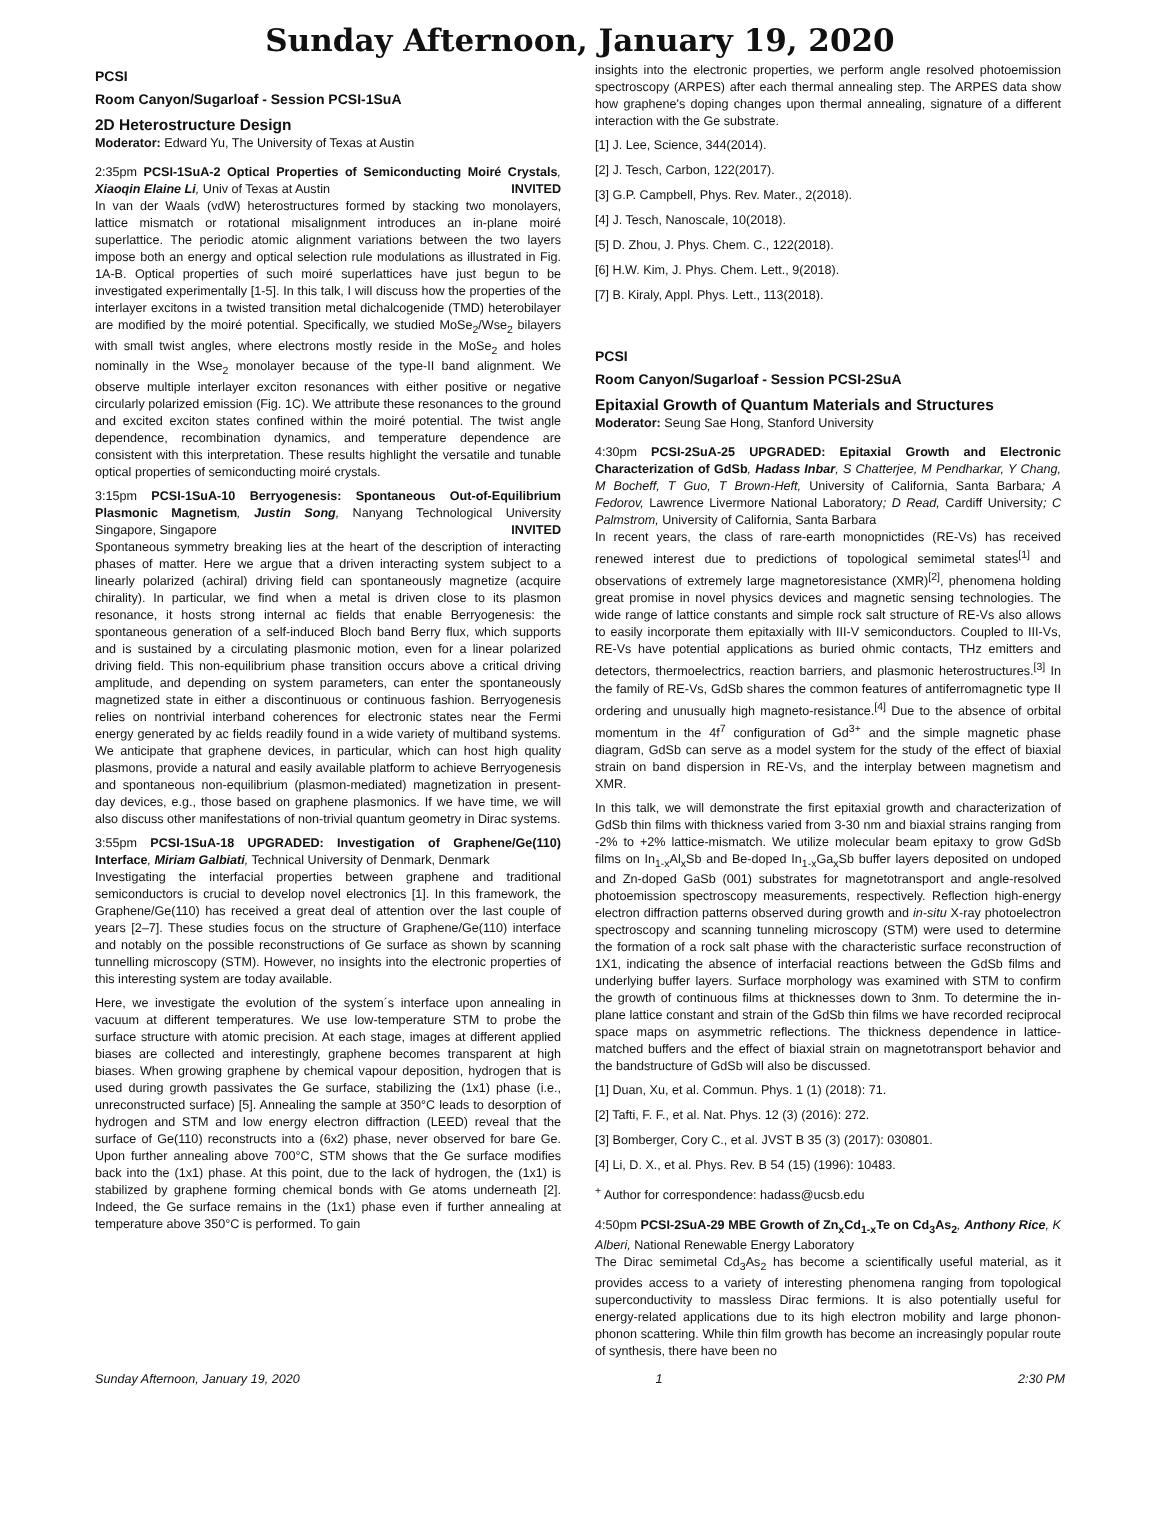Sunday Afternoon, January 19, 2020
PCSI
Room Canyon/Sugarloaf - Session PCSI-1SuA
2D Heterostructure Design
Moderator: Edward Yu, The University of Texas at Austin
2:35pm PCSI-1SuA-2 Optical Properties of Semiconducting Moiré Crystals, Xiaoqin Elaine Li, Univ of Texas at Austin INVITED
In van der Waals (vdW) heterostructures formed by stacking two monolayers, lattice mismatch or rotational misalignment introduces an in-plane moiré superlattice. The periodic atomic alignment variations between the two layers impose both an energy and optical selection rule modulations as illustrated in Fig. 1A-B. Optical properties of such moiré superlattices have just begun to be investigated experimentally [1-5]. In this talk, I will discuss how the properties of the interlayer excitons in a twisted transition metal dichalcogenide (TMD) heterobilayer are modified by the moiré potential. Specifically, we studied MoSe<sub>2</sub>/Wse<sub>2</sub> bilayers with small twist angles, where electrons mostly reside in the MoSe<sub>2</sub> and holes nominally in the Wse<sub>2</sub> monolayer because of the type-II band alignment. We observe multiple interlayer exciton resonances with either positive or negative circularly polarized emission (Fig. 1C). We attribute these resonances to the ground and excited exciton states confined within the moiré potential. The twist angle dependence, recombination dynamics, and temperature dependence are consistent with this interpretation. These results highlight the versatile and tunable optical properties of semiconducting moiré crystals.
3:15pm PCSI-1SuA-10 Berryogenesis: Spontaneous Out-of-Equilibrium Plasmonic Magnetism, Justin Song, Nanyang Technological University Singapore, Singapore INVITED
Spontaneous symmetry breaking lies at the heart of the description of interacting phases of matter. Here we argue that a driven interacting system subject to a linearly polarized (achiral) driving field can spontaneously magnetize (acquire chirality). In particular, we find when a metal is driven close to its plasmon resonance, it hosts strong internal ac fields that enable Berryogenesis: the spontaneous generation of a self-induced Bloch band Berry flux, which supports and is sustained by a circulating plasmonic motion, even for a linear polarized driving field. This non-equilibrium phase transition occurs above a critical driving amplitude, and depending on system parameters, can enter the spontaneously magnetized state in either a discontinuous or continuous fashion. Berryogenesis relies on nontrivial interband coherences for electronic states near the Fermi energy generated by ac fields readily found in a wide variety of multiband systems. We anticipate that graphene devices, in particular, which can host high quality plasmons, provide a natural and easily available platform to achieve Berryogenesis and spontaneous non-equilibrium (plasmon-mediated) magnetization in present-day devices, e.g., those based on graphene plasmonics. If we have time, we will also discuss other manifestations of non-trivial quantum geometry in Dirac systems.
3:55pm PCSI-1SuA-18 UPGRADED: Investigation of Graphene/Ge(110) Interface, Miriam Galbiati, Technical University of Denmark, Denmark
Investigating the interfacial properties between graphene and traditional semiconductors is crucial to develop novel electronics [1]. In this framework, the Graphene/Ge(110) has received a great deal of attention over the last couple of years [2–7]. These studies focus on the structure of Graphene/Ge(110) interface and notably on the possible reconstructions of Ge surface as shown by scanning tunnelling microscopy (STM). However, no insights into the electronic properties of this interesting system are today available.
Here, we investigate the evolution of the system´s interface upon annealing in vacuum at different temperatures. We use low-temperature STM to probe the surface structure with atomic precision. At each stage, images at different applied biases are collected and interestingly, graphene becomes transparent at high biases. When growing graphene by chemical vapour deposition, hydrogen that is used during growth passivates the Ge surface, stabilizing the (1x1) phase (i.e., unreconstructed surface) [5]. Annealing the sample at 350°C leads to desorption of hydrogen and STM and low energy electron diffraction (LEED) reveal that the surface of Ge(110) reconstructs into a (6x2) phase, never observed for bare Ge. Upon further annealing above 700°C, STM shows that the Ge surface modifies back into the (1x1) phase. At this point, due to the lack of hydrogen, the (1x1) is stabilized by graphene forming chemical bonds with Ge atoms underneath [2]. Indeed, the Ge surface remains in the (1x1) phase even if further annealing at temperature above 350°C is performed. To gain
insights into the electronic properties, we perform angle resolved photoemission spectroscopy (ARPES) after each thermal annealing step. The ARPES data show how graphene's doping changes upon thermal annealing, signature of a different interaction with the Ge substrate.
[1] J. Lee, Science, 344(2014).
[2] J. Tesch, Carbon, 122(2017).
[3] G.P. Campbell, Phys. Rev. Mater., 2(2018).
[4] J. Tesch, Nanoscale, 10(2018).
[5] D. Zhou, J. Phys. Chem. C., 122(2018).
[6] H.W. Kim, J. Phys. Chem. Lett., 9(2018).
[7] B. Kiraly, Appl. Phys. Lett., 113(2018).
PCSI
Room Canyon/Sugarloaf - Session PCSI-2SuA
Epitaxial Growth of Quantum Materials and Structures
Moderator: Seung Sae Hong, Stanford University
4:30pm PCSI-2SuA-25 UPGRADED: Epitaxial Growth and Electronic Characterization of GdSb, Hadass Inbar, S Chatterjee, M Pendharkar, Y Chang, M Bocheff, T Guo, T Brown-Heft, University of California, Santa Barbara; A Fedorov, Lawrence Livermore National Laboratory; D Read, Cardiff University; C Palmstrom, University of California, Santa Barbara
In recent years, the class of rare-earth monopnictides (RE-Vs) has received renewed interest due to predictions of topological semimetal states<sup>[1]</sup> and observations of extremely large magnetoresistance (XMR)<sup>[2]</sup>, phenomena holding great promise in novel physics devices and magnetic sensing technologies. The wide range of lattice constants and simple rock salt structure of RE-Vs also allows to easily incorporate them epitaxially with III-V semiconductors. Coupled to III-Vs, RE-Vs have potential applications as buried ohmic contacts, THz emitters and detectors, thermoelectrics, reaction barriers, and plasmonic heterostructures.<sup>[3]</sup> In the family of RE-Vs, GdSb shares the common features of antiferromagnetic type II ordering and unusually high magneto-resistance.<sup>[4]</sup> Due to the absence of orbital momentum in the 4f<sup>7</sup> configuration of Gd<sup>3+</sup> and the simple magnetic phase diagram, GdSb can serve as a model system for the study of the effect of biaxial strain on band dispersion in RE-Vs, and the interplay between magnetism and XMR.
In this talk, we will demonstrate the first epitaxial growth and characterization of GdSb thin films with thickness varied from 3-30 nm and biaxial strains ranging from -2% to +2% lattice-mismatch. We utilize molecular beam epitaxy to grow GdSb films on In<sub>1-x</sub>Al<sub>x</sub>Sb and Be-doped In<sub>1-x</sub>Ga<sub>x</sub>Sb buffer layers deposited on undoped and Zn-doped GaSb (001) substrates for magnetotransport and angle-resolved photoemission spectroscopy measurements, respectively. Reflection high-energy electron diffraction patterns observed during growth and in-situ X-ray photoelectron spectroscopy and scanning tunneling microscopy (STM) were used to determine the formation of a rock salt phase with the characteristic surface reconstruction of 1X1, indicating the absence of interfacial reactions between the GdSb films and underlying buffer layers. Surface morphology was examined with STM to confirm the growth of continuous films at thicknesses down to 3nm. To determine the in-plane lattice constant and strain of the GdSb thin films we have recorded reciprocal space maps on asymmetric reflections. The thickness dependence in lattice-matched buffers and the effect of biaxial strain on magnetotransport behavior and the bandstructure of GdSb will also be discussed.
[1] Duan, Xu, et al. Commun. Phys. 1 (1) (2018): 71.
[2] Tafti, F. F., et al. Nat. Phys. 12 (3) (2016): 272.
[3] Bomberger, Cory C., et al. JVST B 35 (3) (2017): 030801.
[4] Li, D. X., et al. Phys. Rev. B 54 (15) (1996): 10483.
<sup>+</sup> Author for correspondence: hadass@ucsb.edu
4:50pm PCSI-2SuA-29 MBE Growth of Zn<sub>x</sub>Cd<sub>1-x</sub>Te on Cd<sub>3</sub>As<sub>2</sub>, Anthony Rice, K Alberi, National Renewable Energy Laboratory
The Dirac semimetal Cd<sub>3</sub>As<sub>2</sub> has become a scientifically useful material, as it provides access to a variety of interesting phenomena ranging from topological superconductivity to massless Dirac fermions. It is also potentially useful for energy-related applications due to its high electron mobility and large phonon-phonon scattering. While thin film growth has become an increasingly popular route of synthesis, there have been no
Sunday Afternoon, January 19, 2020 1 2:30 PM